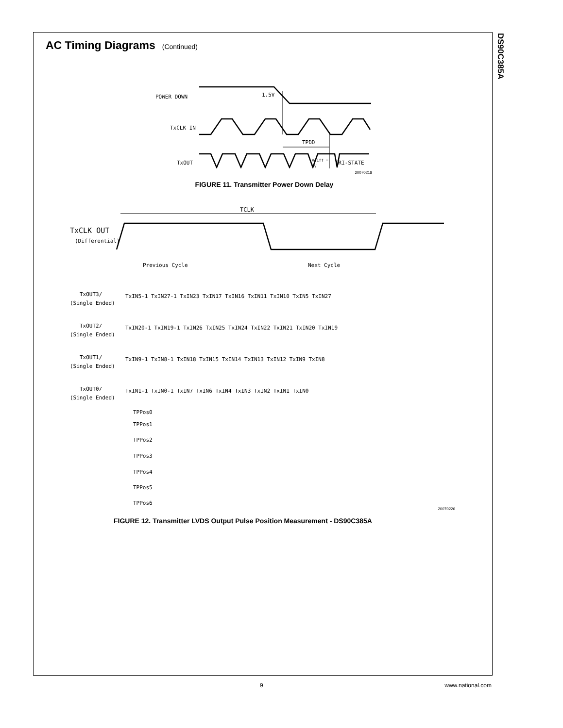DS90C385A
AC Timing Diagrams (Continued)
POWER DOWN
1.5V
TxCLK IN
TPDD
TxOUT
Vdiff =
0V
TRI-STATE
20070218
FIGURE 11. Transmitter Power Down Delay
TCLK
TxCLK OUT
(Differential)
Previous Cycle
Next Cycle
TxOUT3/
(Single Ended)
TxIN5-1 TxIN27-1 TxIN23 TxIN17 TxIN16 TxIN11 TxIN10 TxIN5 TxIN27
TxOUT2/
(Single Ended)
TxIN20-1 TxIN19-1 TxIN26 TxIN25 TxIN24 TxIN22 TxIN21 TxIN20 TxIN19
TxOUT1/
(Single Ended)
TxIN9-1 TxIN8-1 TxIN18 TxIN15 TxIN14 TxIN13 TxIN12 TxIN9 TxIN8
TxOUT0/
(Single Ended)
TxIN1-1 TxIN0-1 TxIN7 TxIN6 TxIN4 TxIN3 TxIN2 TxIN1 TxIN0
TPPos0
TPPos1
TPPos2
TPPos3
TPPos4
TPPos5
TPPos6
20070226
FIGURE 12. Transmitter LVDS Output Pulse Position Measurement - DS90C385A
9 www.national.com